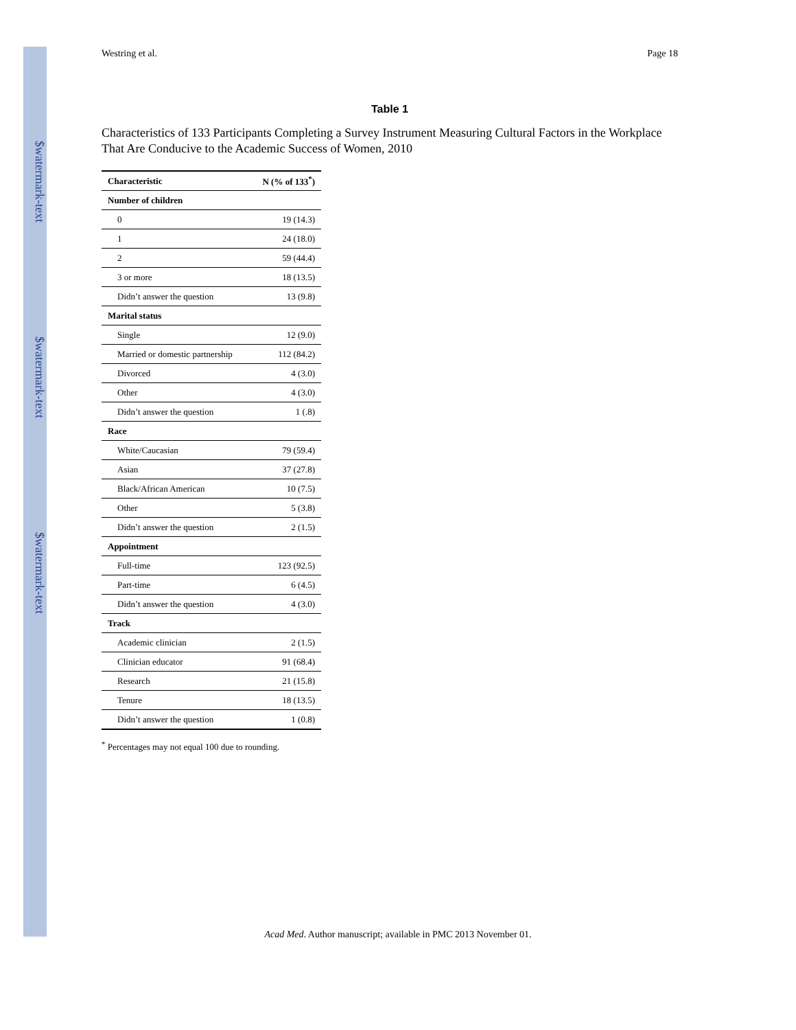$watermark-text
$watermark-text
$watermark-text
Westring et al. Page 18
Table 1
Characteristics of 133 Participants Completing a Survey Instrument Measuring Cultural Factors in the Workplace That Are Conducive to the Academic Success of Women, 2010
| Characteristic | N (% of 133<sup>*</sup>) |
| --- | --- |
| Number of children | |
| 0 | 19 (14.3) |
| 1 | 24 (18.0) |
| 2 | 59 (44.4) |
| 3 or more | 18 (13.5) |
| Didn’t answer the question | 13 (9.8) |
| Marital status | |
| Single | 12 (9.0) |
| Married or domestic partnership | 112 (84.2) |
| Divorced | 4 (3.0) |
| Other | 4 (3.0) |
| Didn’t answer the question | 1 (.8) |
| Race | |
| White/Caucasian | 79 (59.4) |
| Asian | 37 (27.8) |
| Black/African American | 10 (7.5) |
| Other | 5 (3.8) |
| Didn’t answer the question | 2 (1.5) |
| Appointment | |
| Full-time | 123 (92.5) |
| Part-time | 6 (4.5) |
| Didn’t answer the question | 4 (3.0) |
| Track | |
| Academic clinician | 2 (1.5) |
| Clinician educator | 91 (68.4) |
| Research | 21 (15.8) |
| Tenure | 18 (13.5) |
| Didn’t answer the question | 1 (0.8) |
<sup>*</sup> Percentages may not equal 100 due to rounding.
Acad Med. Author manuscript; available in PMC 2013 November 01.